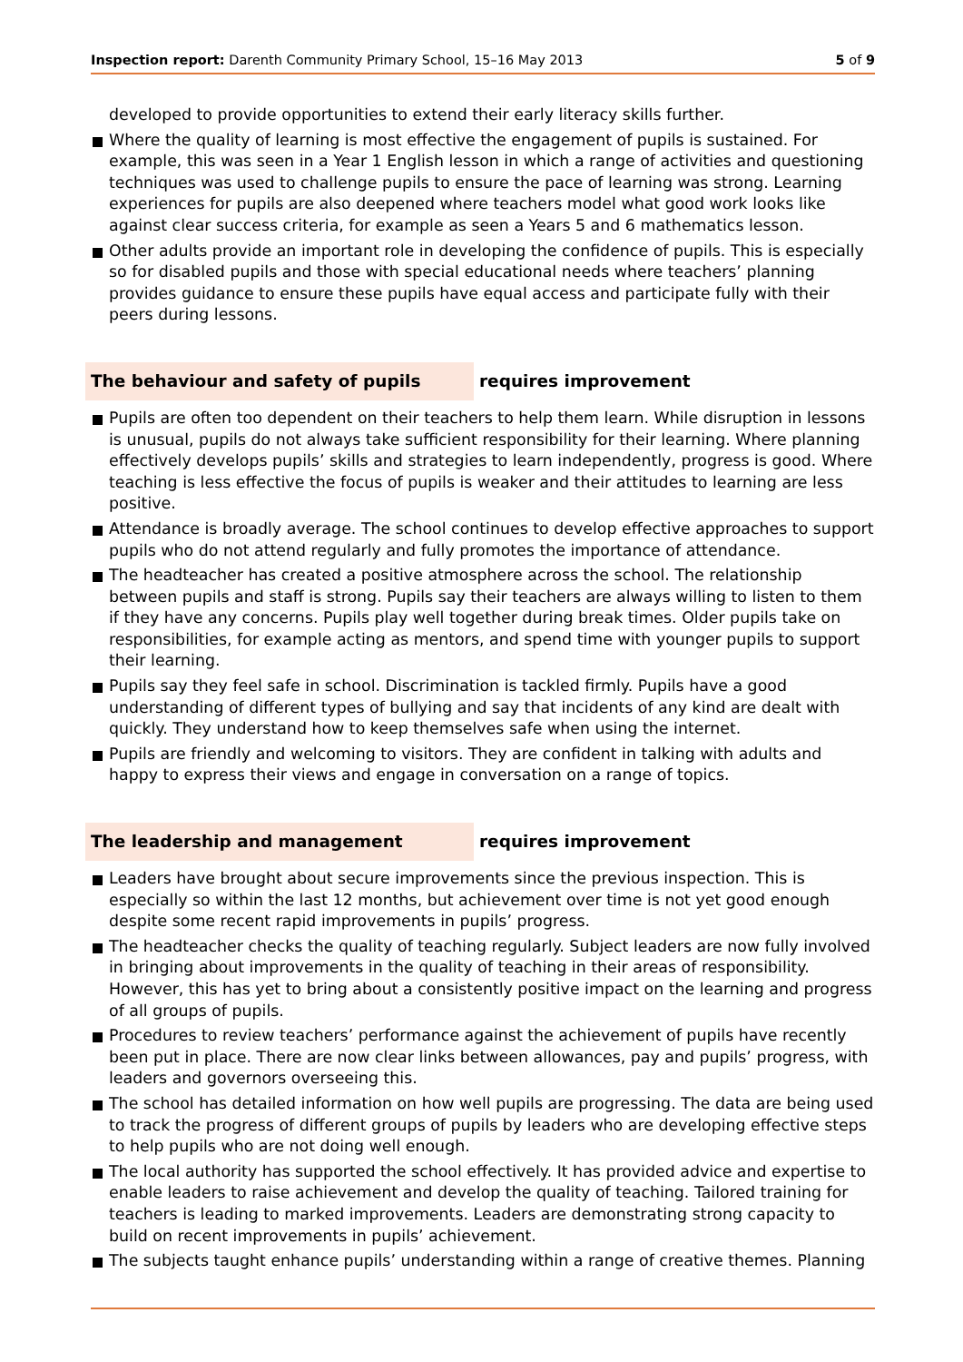Inspection report: Darenth Community Primary School, 15–16 May 2013 5 of 9
developed to provide opportunities to extend their early literacy skills further.
Where the quality of learning is most effective the engagement of pupils is sustained. For example, this was seen in a Year 1 English lesson in which a range of activities and questioning techniques was used to challenge pupils to ensure the pace of learning was strong. Learning experiences for pupils are also deepened where teachers model what good work looks like against clear success criteria, for example as seen a Years 5 and 6 mathematics lesson.
Other adults provide an important role in developing the confidence of pupils. This is especially so for disabled pupils and those with special educational needs where teachers’ planning provides guidance to ensure these pupils have equal access and participate fully with their peers during lessons.
The behaviour and safety of pupils
requires improvement
Pupils are often too dependent on their teachers to help them learn. While disruption in lessons is unusual, pupils do not always take sufficient responsibility for their learning. Where planning effectively develops pupils’ skills and strategies to learn independently, progress is good. Where teaching is less effective the focus of pupils is weaker and their attitudes to learning are less positive.
Attendance is broadly average. The school continues to develop effective approaches to support pupils who do not attend regularly and fully promotes the importance of attendance.
The headteacher has created a positive atmosphere across the school. The relationship between pupils and staff is strong. Pupils say their teachers are always willing to listen to them if they have any concerns. Pupils play well together during break times. Older pupils take on responsibilities, for example acting as mentors, and spend time with younger pupils to support their learning.
Pupils say they feel safe in school. Discrimination is tackled firmly. Pupils have a good understanding of different types of bullying and say that incidents of any kind are dealt with quickly. They understand how to keep themselves safe when using the internet.
Pupils are friendly and welcoming to visitors. They are confident in talking with adults and happy to express their views and engage in conversation on a range of topics.
The leadership and management
requires improvement
Leaders have brought about secure improvements since the previous inspection. This is especially so within the last 12 months, but achievement over time is not yet good enough despite some recent rapid improvements in pupils’ progress.
The headteacher checks the quality of teaching regularly. Subject leaders are now fully involved in bringing about improvements in the quality of teaching in their areas of responsibility. However, this has yet to bring about a consistently positive impact on the learning and progress of all groups of pupils.
Procedures to review teachers’ performance against the achievement of pupils have recently been put in place. There are now clear links between allowances, pay and pupils’ progress, with leaders and governors overseeing this.
The school has detailed information on how well pupils are progressing. The data are being used to track the progress of different groups of pupils by leaders who are developing effective steps to help pupils who are not doing well enough.
The local authority has supported the school effectively. It has provided advice and expertise to enable leaders to raise achievement and develop the quality of teaching. Tailored training for teachers is leading to marked improvements. Leaders are demonstrating strong capacity to build on recent improvements in pupils’ achievement.
The subjects taught enhance pupils’ understanding within a range of creative themes. Planning